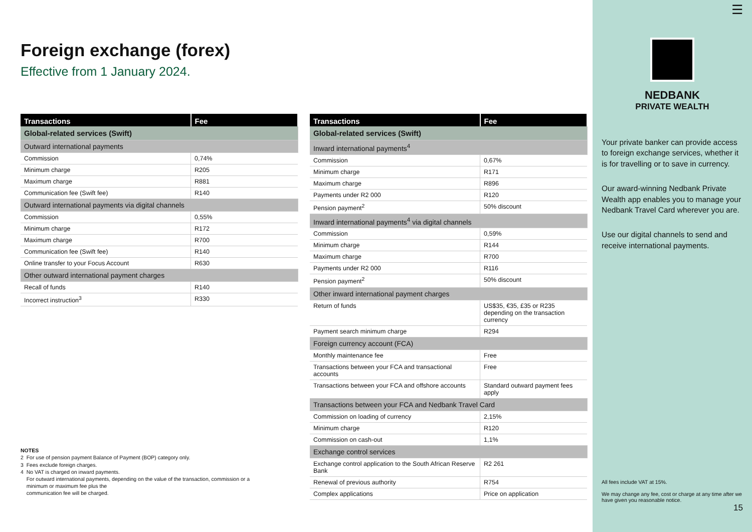Foreign exchange (forex)
Effective from 1 January 2024.
| Transactions | Fee |
| --- | --- |
| Global-related services (Swift) | |
| Outward international payments | |
| Commission | 0,74% |
| Minimum charge | R205 |
| Maximum charge | R881 |
| Communication fee (Swift fee) | R140 |
| Outward international payments via digital channels | |
| Commission | 0,55% |
| Minimum charge | R172 |
| Maximum charge | R700 |
| Communication fee (Swift fee) | R140 |
| Online transfer to your Focus Account | R630 |
| Other outward international payment charges | |
| Recall of funds | R140 |
| Incorrect instruction<sup>3</sup> | R330 |
NOTES
2 For use of pension payment Balance of Payment (BOP) category only.
3 Fees exclude foreign charges.
4 No VAT is charged on inward payments.
For outward international payments, depending on the value of the transaction, commission or a
minimum or maximum fee plus the
communication fee will be charged.
| Transactions | Fee |
| --- | --- |
| Global-related services (Swift) | |
| Inward international payments<sup>4</sup> | |
| Commission | 0,67% |
| Minimum charge | R171 |
| Maximum charge | R896 |
| Payments under R2 000 | R120 |
| Pension payment<sup>2</sup> | 50% discount |
| Inward international payments<sup>4</sup> via digital channels | |
| Commission | 0,59% |
| Minimum charge | R144 |
| Maximum charge | R700 |
| Payments under R2 000 | R116 |
| Pension payment<sup>2</sup> | 50% discount |
| Other inward international payment charges | |
| Return of funds | US$35, €35, £35 or R235 depending on the transaction currency |
| Payment search minimum charge | R294 |
| Foreign currency account (FCA) | |
| Monthly maintenance fee | Free |
| Transactions between your FCA and transactional accounts | Free |
| Transactions between your FCA and offshore accounts | Standard outward payment fees apply |
| Transactions between your FCA and Nedbank Travel Card | |
| Commission on loading of currency | 2,15% |
| Minimum charge | R120 |
| Commission on cash-out | 1,1% |
| Exchange control services | |
| Exchange control application to the South African Reserve Bank | R2 261 |
| Renewal of previous authority | R754 |
| Complex applications | Price on application |
☰
NEDBANK
PRIVATE WEALTH
Your private banker can provide access to foreign exchange services, whether it is for travelling or to save in currency.
Our award-winning Nedbank Private Wealth app enables you to manage your Nedbank Travel Card wherever you are.
Use our digital channels to send and receive international payments.
All fees include VAT at 15%.
We may change any fee, cost or charge at any time after we have given you reasonable notice.
15